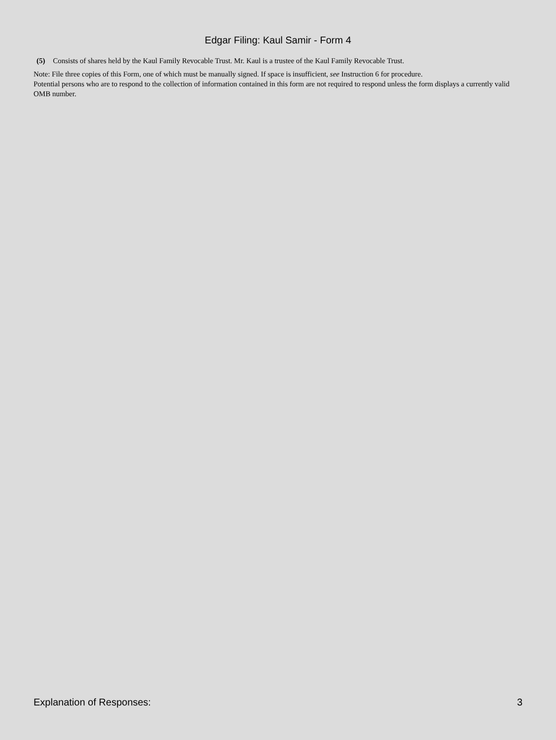Edgar Filing: Kaul Samir - Form 4
(5) Consists of shares held by the Kaul Family Revocable Trust. Mr. Kaul is a trustee of the Kaul Family Revocable Trust.
Note: File three copies of this Form, one of which must be manually signed. If space is insufficient, see Instruction 6 for procedure.
Potential persons who are to respond to the collection of information contained in this form are not required to respond unless the form displays a currently valid OMB number.
Explanation of Responses: 3